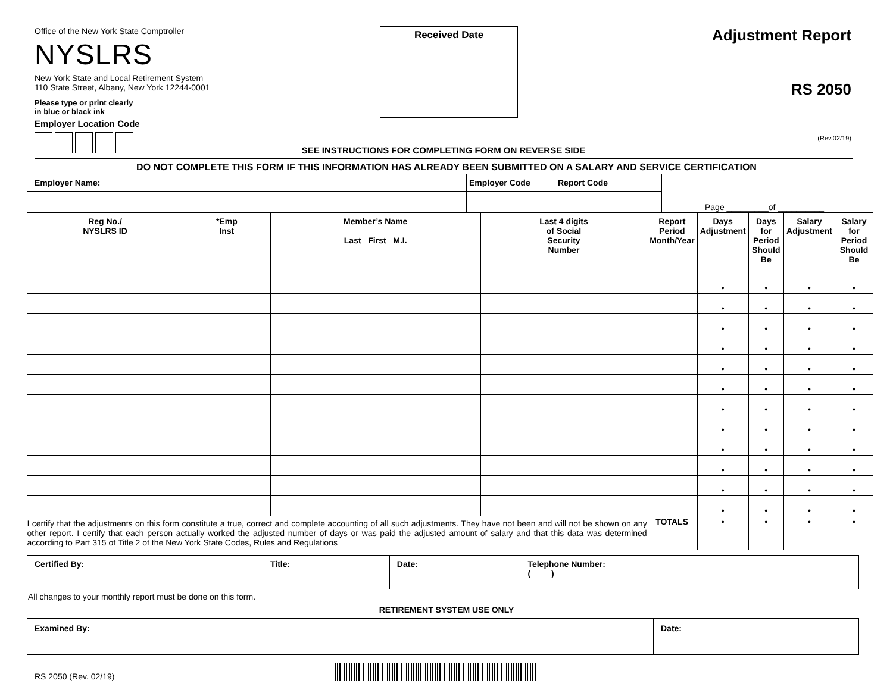Office of the New York State Comptroller
NYSLRS
New York State and Local Retirement System
110 State Street, Albany, New York 12244-0001
Please type or print clearly
in blue or black ink
Employer Location Code
Received Date
Adjustment Report
RS 2050
(Rev.02/19)
SEE INSTRUCTIONS FOR COMPLETING FORM ON REVERSE SIDE
DO NOT COMPLETE THIS FORM IF THIS INFORMATION HAS ALREADY BEEN SUBMITTED ON A SALARY AND SERVICE CERTIFICATION
| Employer Name: | Employer Code | Report Code | |
Page _________of __________
| Reg No./ NYSLRS ID | *Emp Inst | Member’s Name Last First M.I. | Last 4 digits of Social Security Number | Report Period Month/Year | | Days Adjustment | Days for Period Should Be | Salary Adjustment | Salary for Period Should Be |
| --- | --- | --- | --- | --- | --- | --- | --- | --- | --- |
| | | | | | | • | • | • | • |
| | | | | | | • | • | • | • |
| | | | | | | • | • | • | • |
| | | | | | | • | • | • | • |
| | | | | | | • | • | • | • |
| | | | | | | • | • | • | • |
| | | | | | | • | • | • | • |
| | | | | | | • | • | • | • |
| | | | | | | • | • | • | • |
| | | | | | | • | • | • | • |
| | | | | | | • | • | • | • |
| | | | | | | • | • | • | • |
| I certify that the adjustments on this form constitute a true, correct and complete accounting of all such adjustments. They have not been and will not be shown on any other report. I certify that each person actually worked the adjusted number of days or was paid the adjusted amount of salary and that this data was determined according to Part 315 of Title 2 of the New York State Codes, Rules and Regulations | | | | TOTALS | | • | • | • | • |
| Certified By: | Title: | Date: | Telephone Number: ( ) |
All changes to your monthly report must be done on this form.
RETIREMENT SYSTEM USE ONLY
| Examined By: | Date: |
RS 2050 (Rev. 02/19)